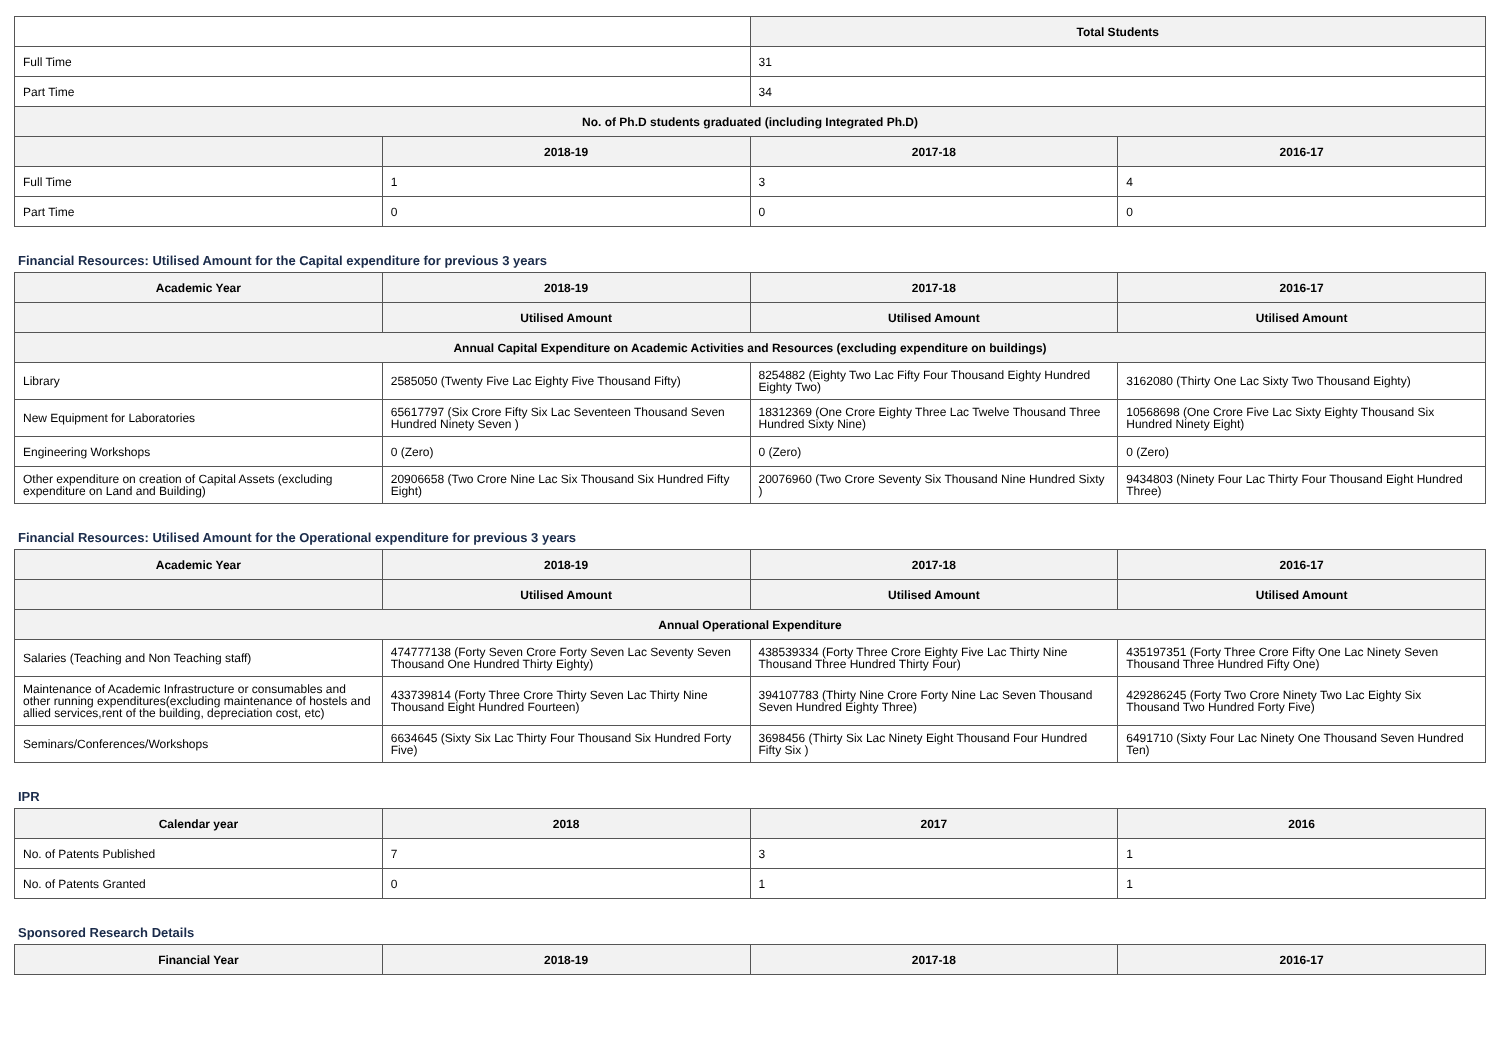| | | Total Students | |
| --- | --- | --- | --- |
| Full Time | | 31 | |
| Part Time | | 34 | |
| No. of Ph.D students graduated (including Integrated Ph.D) | | | |
| | 2018-19 | 2017-18 | 2016-17 |
| Full Time | 1 | 3 | 4 |
| Part Time | 0 | 0 | 0 |
Financial Resources: Utilised Amount for the Capital expenditure for previous 3 years
| Academic Year | 2018-19 | 2017-18 | 2016-17 |
| --- | --- | --- | --- |
| | Utilised Amount | Utilised Amount | Utilised Amount |
| Annual Capital Expenditure on Academic Activities and Resources (excluding expenditure on buildings) | | | |
| Library | 2585050 (Twenty Five Lac Eighty Five Thousand Fifty) | 8254882 (Eighty Two Lac Fifty Four Thousand Eighty Hundred Eighty Two) | 3162080 (Thirty One Lac Sixty Two Thousand Eighty) |
| New Equipment for Laboratories | 65617797 (Six Crore Fifty Six Lac Seventeen Thousand Seven Hundred Ninety Seven ) | 18312369 (One Crore Eighty Three Lac Twelve Thousand Three Hundred Sixty Nine) | 10568698 (One Crore Five Lac Sixty Eighty Thousand Six Hundred Ninety Eight) |
| Engineering Workshops | 0 (Zero) | 0 (Zero) | 0 (Zero) |
| Other expenditure on creation of Capital Assets (excluding expenditure on Land and Building) | 20906658 (Two Crore Nine Lac Six Thousand Six Hundred Fifty Eight) | 20076960 (Two Crore Seventy Six Thousand Nine Hundred Sixty ) | 9434803 (Ninety Four Lac Thirty Four Thousand Eight Hundred Three) |
Financial Resources: Utilised Amount for the Operational expenditure for previous 3 years
| Academic Year | 2018-19 | 2017-18 | 2016-17 |
| --- | --- | --- | --- |
| | Utilised Amount | Utilised Amount | Utilised Amount |
| Annual Operational Expenditure | | | |
| Salaries (Teaching and Non Teaching staff) | 474777138 (Forty Seven Crore Forty Seven Lac Seventy Seven Thousand One Hundred Thirty Eighty) | 438539334 (Forty Three Crore Eighty Five Lac Thirty Nine Thousand Three Hundred Thirty Four) | 435197351 (Forty Three Crore Fifty One Lac Ninety Seven Thousand Three Hundred Fifty One) |
| Maintenance of Academic Infrastructure or consumables and other running expenditures(excluding maintenance of hostels and allied services,rent of the building, depreciation cost, etc) | 433739814 (Forty Three Crore Thirty Seven Lac Thirty Nine Thousand Eight Hundred Fourteen) | 394107783 (Thirty Nine Crore Forty Nine Lac Seven Thousand Seven Hundred Eighty Three) | 429286245 (Forty Two Crore Ninety Two Lac Eighty Six Thousand Two Hundred Forty Five) |
| Seminars/Conferences/Workshops | 6634645 (Sixty Six Lac Thirty Four Thousand Six Hundred Forty Five) | 3698456 (Thirty Six Lac Ninety Eight Thousand Four Hundred Fifty Six ) | 6491710 (Sixty Four Lac Ninety One Thousand Seven Hundred Ten) |
IPR
| Calendar year | 2018 | 2017 | 2016 |
| --- | --- | --- | --- |
| No. of Patents Published | 7 | 3 | 1 |
| No. of Patents Granted | 0 | 1 | 1 |
Sponsored Research Details
| Financial Year | 2018-19 | 2017-18 | 2016-17 |
| --- | --- | --- | --- |